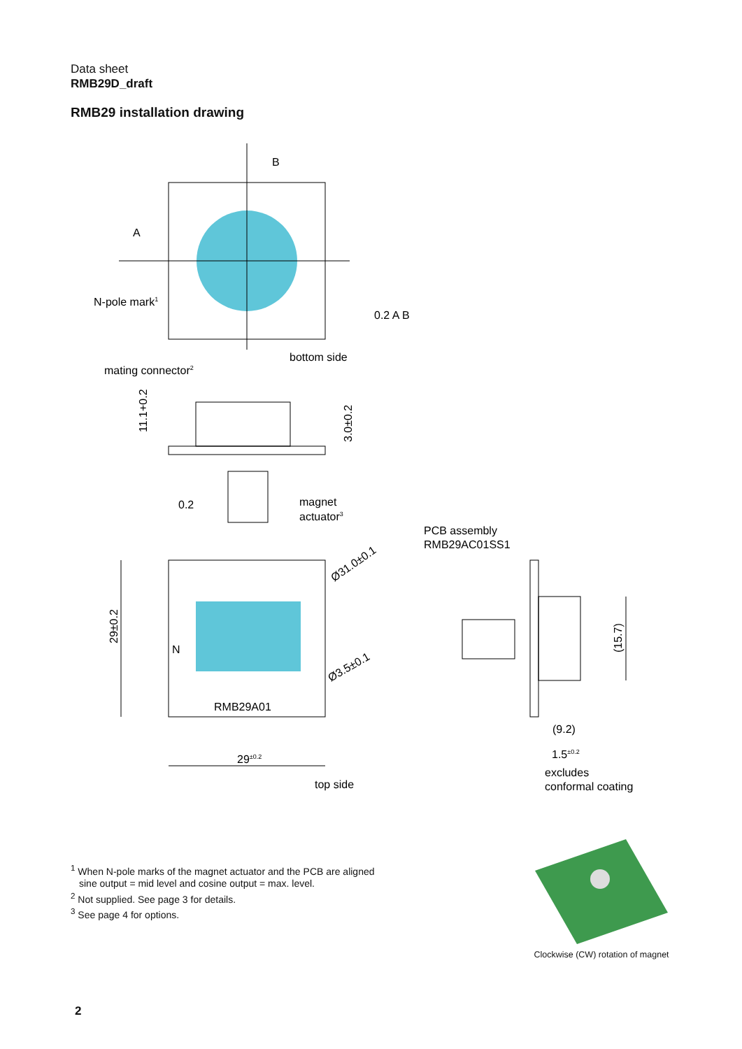Data sheet
RMB29D_draft
RMB29 installation drawing
B
A
N-pole mark1
0.2 A B
bottom side
mating connector2
11.1+0.2
3.0±0.2
0.2
magnet
actuator3
PCB assembly
RMB29AC01SS1
Ø31.0±0.1
Ø3.5±0.1
29±0.2
N
RMB29A01
(15.7)
(9.2)
29±0.2
1.5±0.2
excludes
conformal coating
top side
<sup>1</sup> When N-pole marks of the magnet actuator and the PCB are aligned
sine output = mid level and cosine output = max. level.
<sup>2</sup> Not supplied. See page 3 for details.
<sup>3</sup> See page 4 for options.
Clockwise (CW) rotation of magnet
2